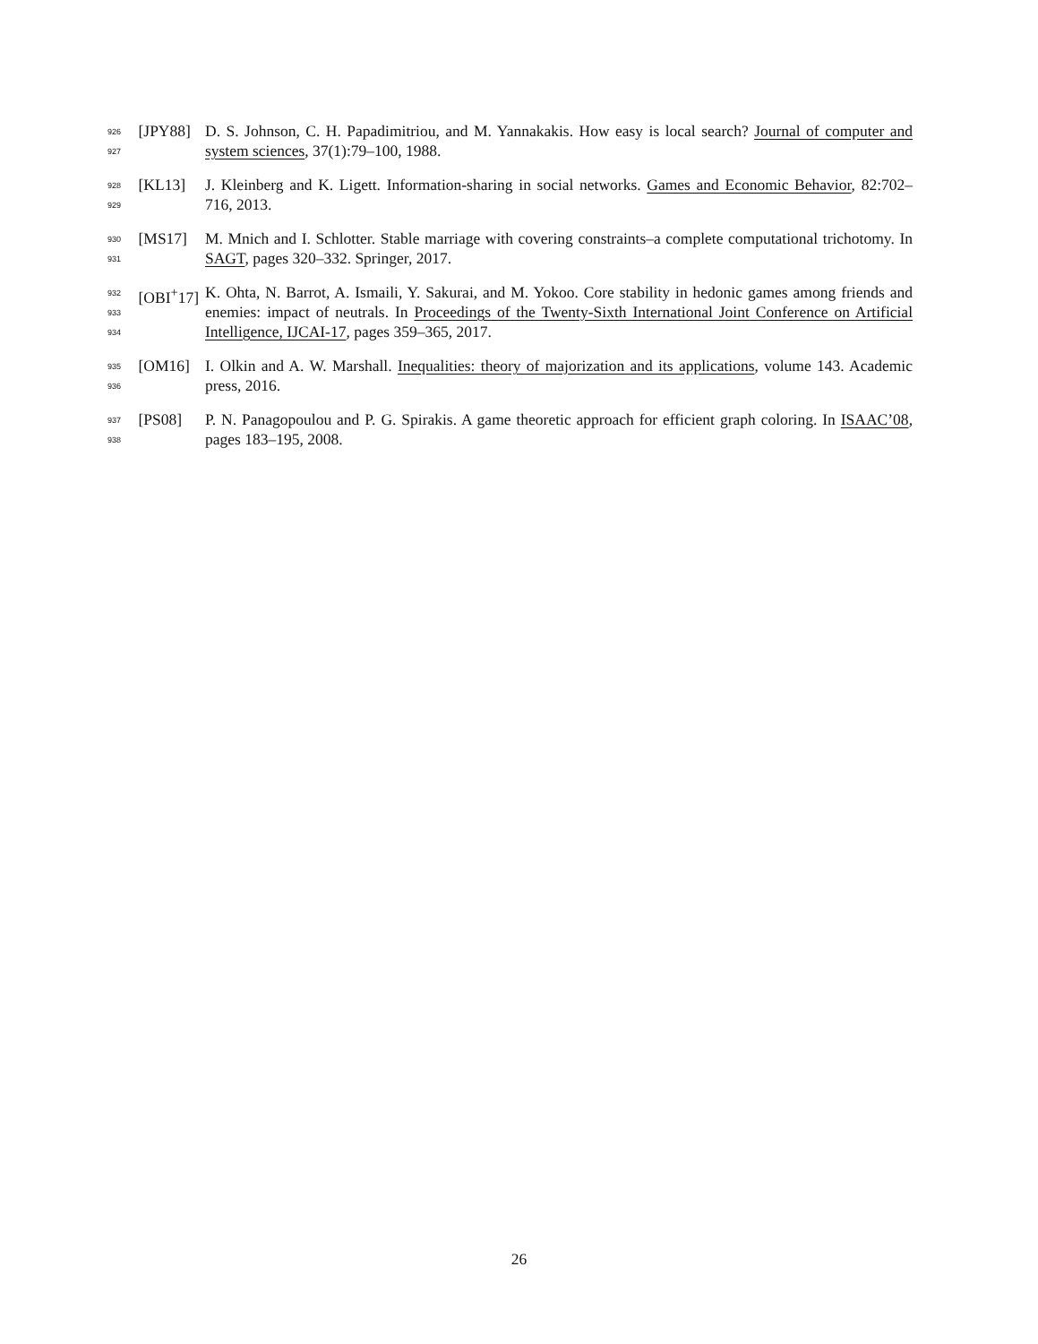926
927
[JPY88] D. S. Johnson, C. H. Papadimitriou, and M. Yannakakis. How easy is local search? Journal of computer and system sciences, 37(1):79–100, 1988.
928
929
[KL13] J. Kleinberg and K. Ligett. Information-sharing in social networks. Games and Economic Behavior, 82:702–716, 2013.
930
931
[MS17] M. Mnich and I. Schlotter. Stable marriage with covering constraints–a complete computational trichotomy. In SAGT, pages 320–332. Springer, 2017.
932
933
934
[OBI<sup>+</sup>17] K. Ohta, N. Barrot, A. Ismaili, Y. Sakurai, and M. Yokoo. Core stability in hedonic games among friends and enemies: impact of neutrals. In Proceedings of the Twenty-Sixth International Joint Conference on Artificial Intelligence, IJCAI-17, pages 359–365, 2017.
935
936
[OM16] I. Olkin and A. W. Marshall. Inequalities: theory of majorization and its applications, volume 143. Academic press, 2016.
937
938
[PS08] P. N. Panagopoulou and P. G. Spirakis. A game theoretic approach for efficient graph coloring. In ISAAC’08, pages 183–195, 2008.
26